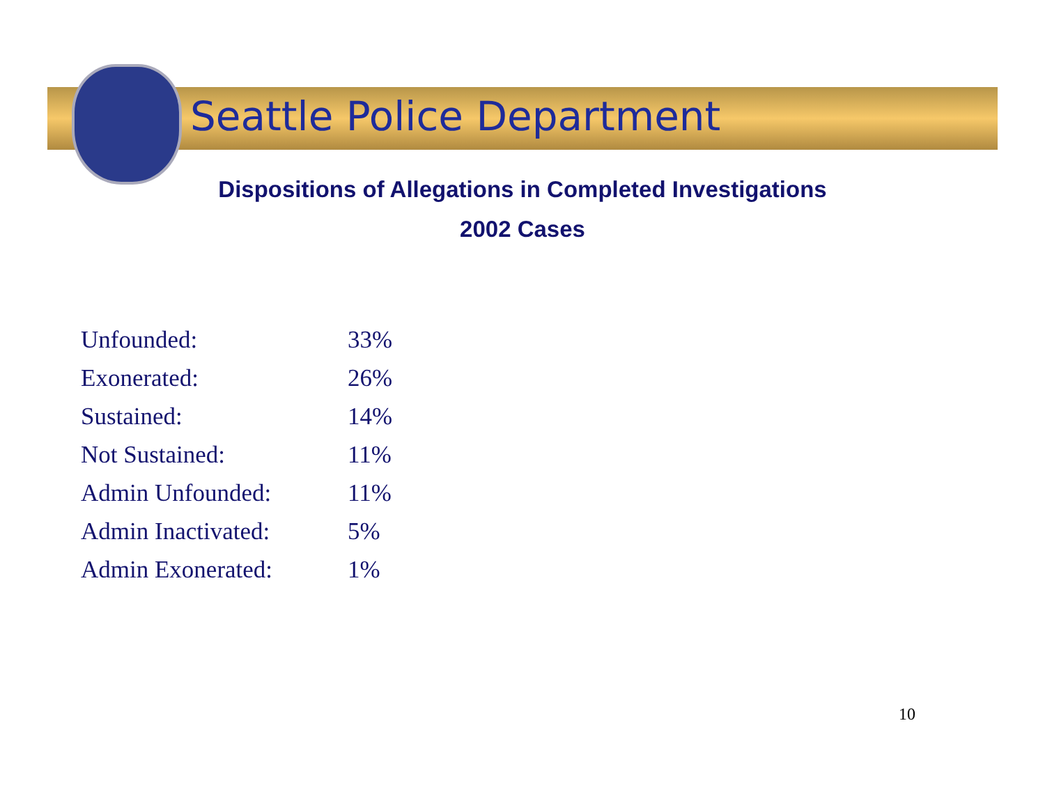Seattle Police Department
Dispositions of Allegations in Completed Investigations
2002 Cases
| Unfounded: | 33% |
| Exonerated: | 26% |
| Sustained: | 14% |
| Not Sustained: | 11% |
| Admin Unfounded: | 11% |
| Admin Inactivated: | 5% |
| Admin Exonerated: | 1% |
10